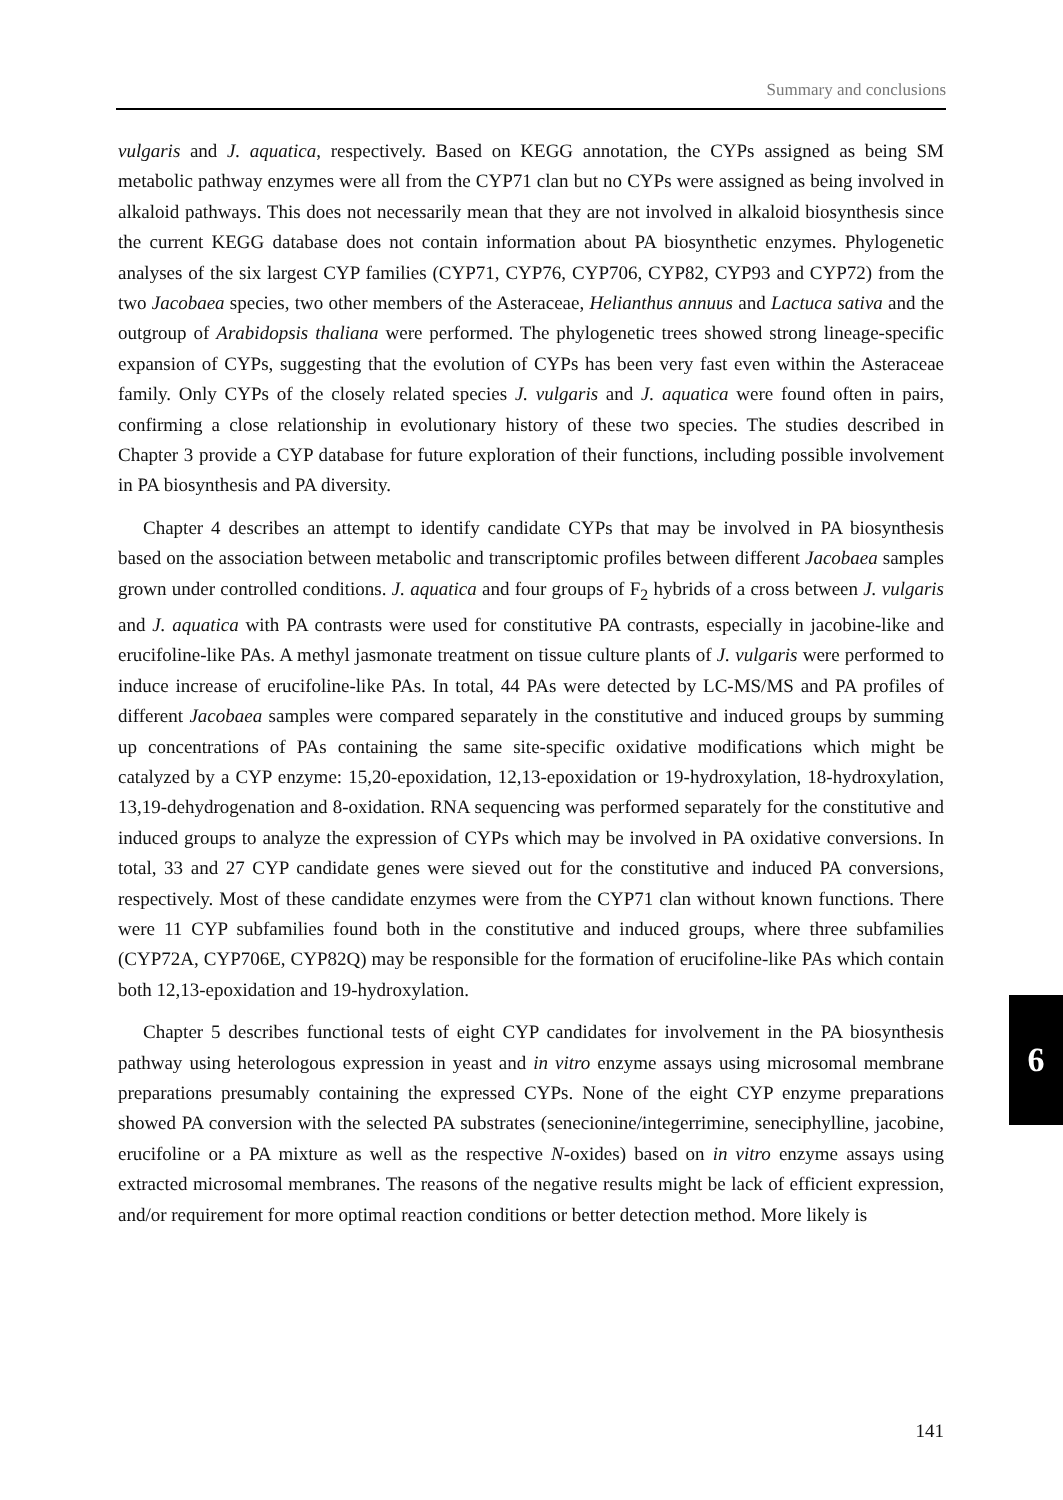Summary and conclusions
vulgaris and J. aquatica, respectively. Based on KEGG annotation, the CYPs assigned as being SM metabolic pathway enzymes were all from the CYP71 clan but no CYPs were assigned as being involved in alkaloid pathways. This does not necessarily mean that they are not involved in alkaloid biosynthesis since the current KEGG database does not contain information about PA biosynthetic enzymes. Phylogenetic analyses of the six largest CYP families (CYP71, CYP76, CYP706, CYP82, CYP93 and CYP72) from the two Jacobaea species, two other members of the Asteraceae, Helianthus annuus and Lactuca sativa and the outgroup of Arabidopsis thaliana were performed. The phylogenetic trees showed strong lineage-specific expansion of CYPs, suggesting that the evolution of CYPs has been very fast even within the Asteraceae family. Only CYPs of the closely related species J. vulgaris and J. aquatica were found often in pairs, confirming a close relationship in evolutionary history of these two species. The studies described in Chapter 3 provide a CYP database for future exploration of their functions, including possible involvement in PA biosynthesis and PA diversity.
Chapter 4 describes an attempt to identify candidate CYPs that may be involved in PA biosynthesis based on the association between metabolic and transcriptomic profiles between different Jacobaea samples grown under controlled conditions. J. aquatica and four groups of F<sub>2</sub> hybrids of a cross between J. vulgaris and J. aquatica with PA contrasts were used for constitutive PA contrasts, especially in jacobine-like and erucifoline-like PAs. A methyl jasmonate treatment on tissue culture plants of J. vulgaris were performed to induce increase of erucifoline-like PAs. In total, 44 PAs were detected by LC-MS/MS and PA profiles of different Jacobaea samples were compared separately in the constitutive and induced groups by summing up concentrations of PAs containing the same site-specific oxidative modifications which might be catalyzed by a CYP enzyme: 15,20-epoxidation, 12,13-epoxidation or 19-hydroxylation, 18-hydroxylation, 13,19-dehydrogenation and 8-oxidation. RNA sequencing was performed separately for the constitutive and induced groups to analyze the expression of CYPs which may be involved in PA oxidative conversions. In total, 33 and 27 CYP candidate genes were sieved out for the constitutive and induced PA conversions, respectively. Most of these candidate enzymes were from the CYP71 clan without known functions. There were 11 CYP subfamilies found both in the constitutive and induced groups, where three subfamilies (CYP72A, CYP706E, CYP82Q) may be responsible for the formation of erucifoline-like PAs which contain both 12,13-epoxidation and 19-hydroxylation.
Chapter 5 describes functional tests of eight CYP candidates for involvement in the PA biosynthesis pathway using heterologous expression in yeast and in vitro enzyme assays using microsomal membrane preparations presumably containing the expressed CYPs. None of the eight CYP enzyme preparations showed PA conversion with the selected PA substrates (senecionine/integerrimine, seneciphylline, jacobine, erucifoline or a PA mixture as well as the respective N-oxides) based on in vitro enzyme assays using extracted microsomal membranes. The reasons of the negative results might be lack of efficient expression, and/or requirement for more optimal reaction conditions or better detection method. More likely is
6
141